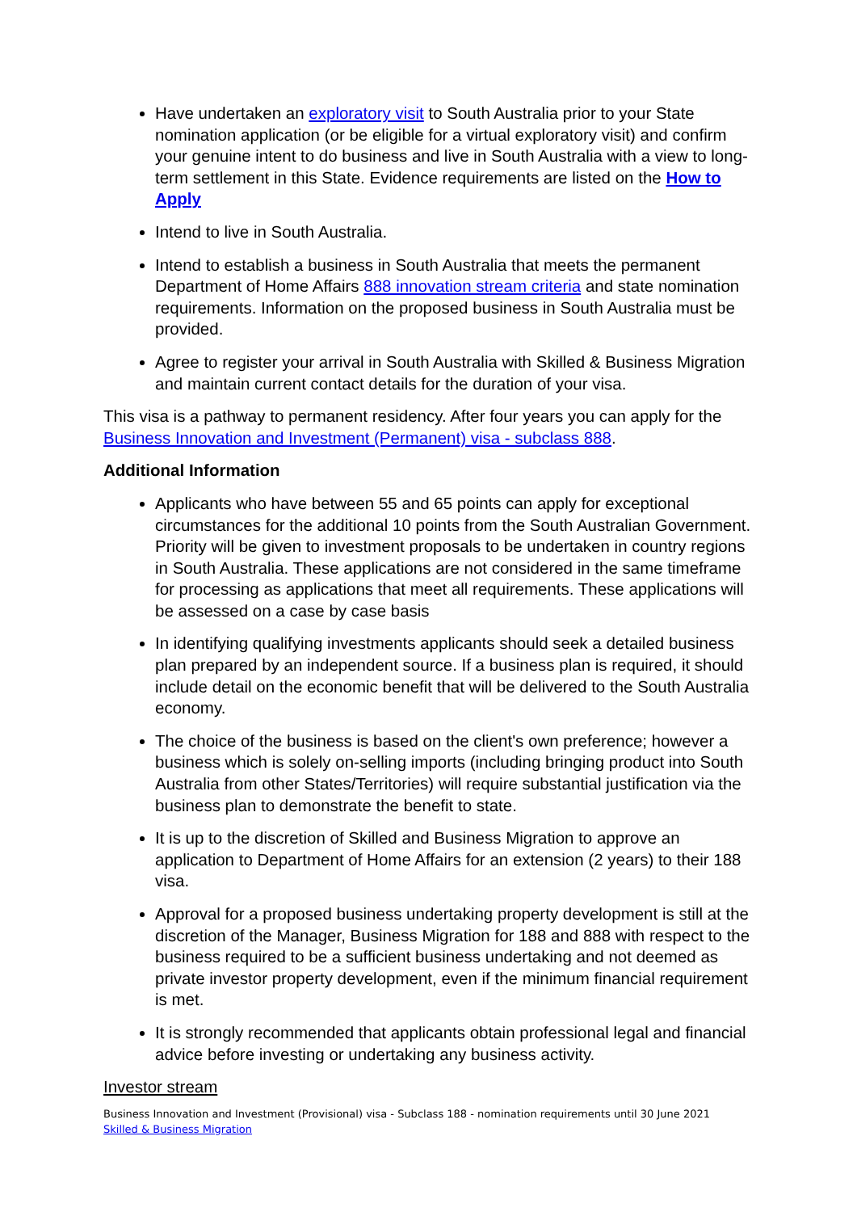Have undertaken an exploratory visit to South Australia prior to your State nomination application (or be eligible for a virtual exploratory visit) and confirm your genuine intent to do business and live in South Australia with a view to long-term settlement in this State. Evidence requirements are listed on the How to Apply
Intend to live in South Australia.
Intend to establish a business in South Australia that meets the permanent Department of Home Affairs 888 innovation stream criteria and state nomination requirements. Information on the proposed business in South Australia must be provided.
Agree to register your arrival in South Australia with Skilled & Business Migration and maintain current contact details for the duration of your visa.
This visa is a pathway to permanent residency. After four years you can apply for the Business Innovation and Investment (Permanent) visa - subclass 888.
Additional Information
Applicants who have between 55 and 65 points can apply for exceptional circumstances for the additional 10 points from the South Australian Government. Priority will be given to investment proposals to be undertaken in country regions in South Australia. These applications are not considered in the same timeframe for processing as applications that meet all requirements. These applications will be assessed on a case by case basis
In identifying qualifying investments applicants should seek a detailed business plan prepared by an independent source. If a business plan is required, it should include detail on the economic benefit that will be delivered to the South Australia economy.
The choice of the business is based on the client's own preference; however a business which is solely on-selling imports (including bringing product into South Australia from other States/Territories) will require substantial justification via the business plan to demonstrate the benefit to state.
It is up to the discretion of Skilled and Business Migration to approve an application to Department of Home Affairs for an extension (2 years) to their 188 visa.
Approval for a proposed business undertaking property development is still at the discretion of the Manager, Business Migration for 188 and 888 with respect to the business required to be a sufficient business undertaking and not deemed as private investor property development, even if the minimum financial requirement is met.
It is strongly recommended that applicants obtain professional legal and financial advice before investing or undertaking any business activity.
Investor stream
Business Innovation and Investment (Provisional) visa - Subclass 188 - nomination requirements until 30 June 2021
Skilled & Business Migration